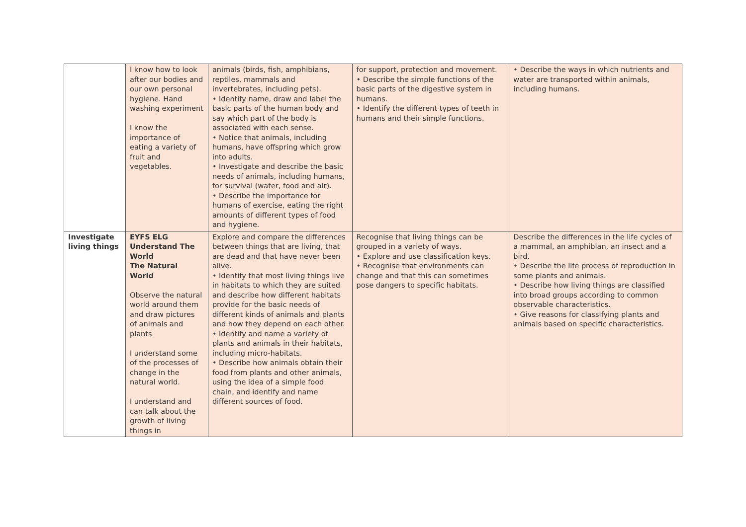| | I know how to look after our bodies and our own personal hygiene. Hand washing experiment I know the importance of eating a variety of fruit and vegetables. | animals (birds, fish, amphibians, reptiles, mammals and invertebrates, including pets). • Identify name, draw and label the basic parts of the human body and say which part of the body is associated with each sense. • Notice that animals, including humans, have offspring which grow into adults. • Investigate and describe the basic needs of animals, including humans, for survival (water, food and air). • Describe the importance for humans of exercise, eating the right amounts of different types of food and hygiene. | for support, protection and movement. • Describe the simple functions of the basic parts of the digestive system in humans. • Identify the different types of teeth in humans and their simple functions. | • Describe the ways in which nutrients and water are transported within animals, including humans. |
| Investigate living things | EYFS ELG Understand The World The Natural World Observe the natural world around them and draw pictures of animals and plants I understand some of the processes of change in the natural world. I understand and can talk about the growth of living things in | Explore and compare the differences between things that are living, that are dead and that have never been alive. • Identify that most living things live in habitats to which they are suited and describe how different habitats provide for the basic needs of different kinds of animals and plants and how they depend on each other. • Identify and name a variety of plants and animals in their habitats, including micro-habitats. • Describe how animals obtain their food from plants and other animals, using the idea of a simple food chain, and identify and name different sources of food. | Recognise that living things can be grouped in a variety of ways. • Explore and use classification keys. • Recognise that environments can change and that this can sometimes pose dangers to specific habitats. | Describe the differences in the life cycles of a mammal, an amphibian, an insect and a bird. • Describe the life process of reproduction in some plants and animals. • Describe how living things are classified into broad groups according to common observable characteristics. • Give reasons for classifying plants and animals based on specific characteristics. |